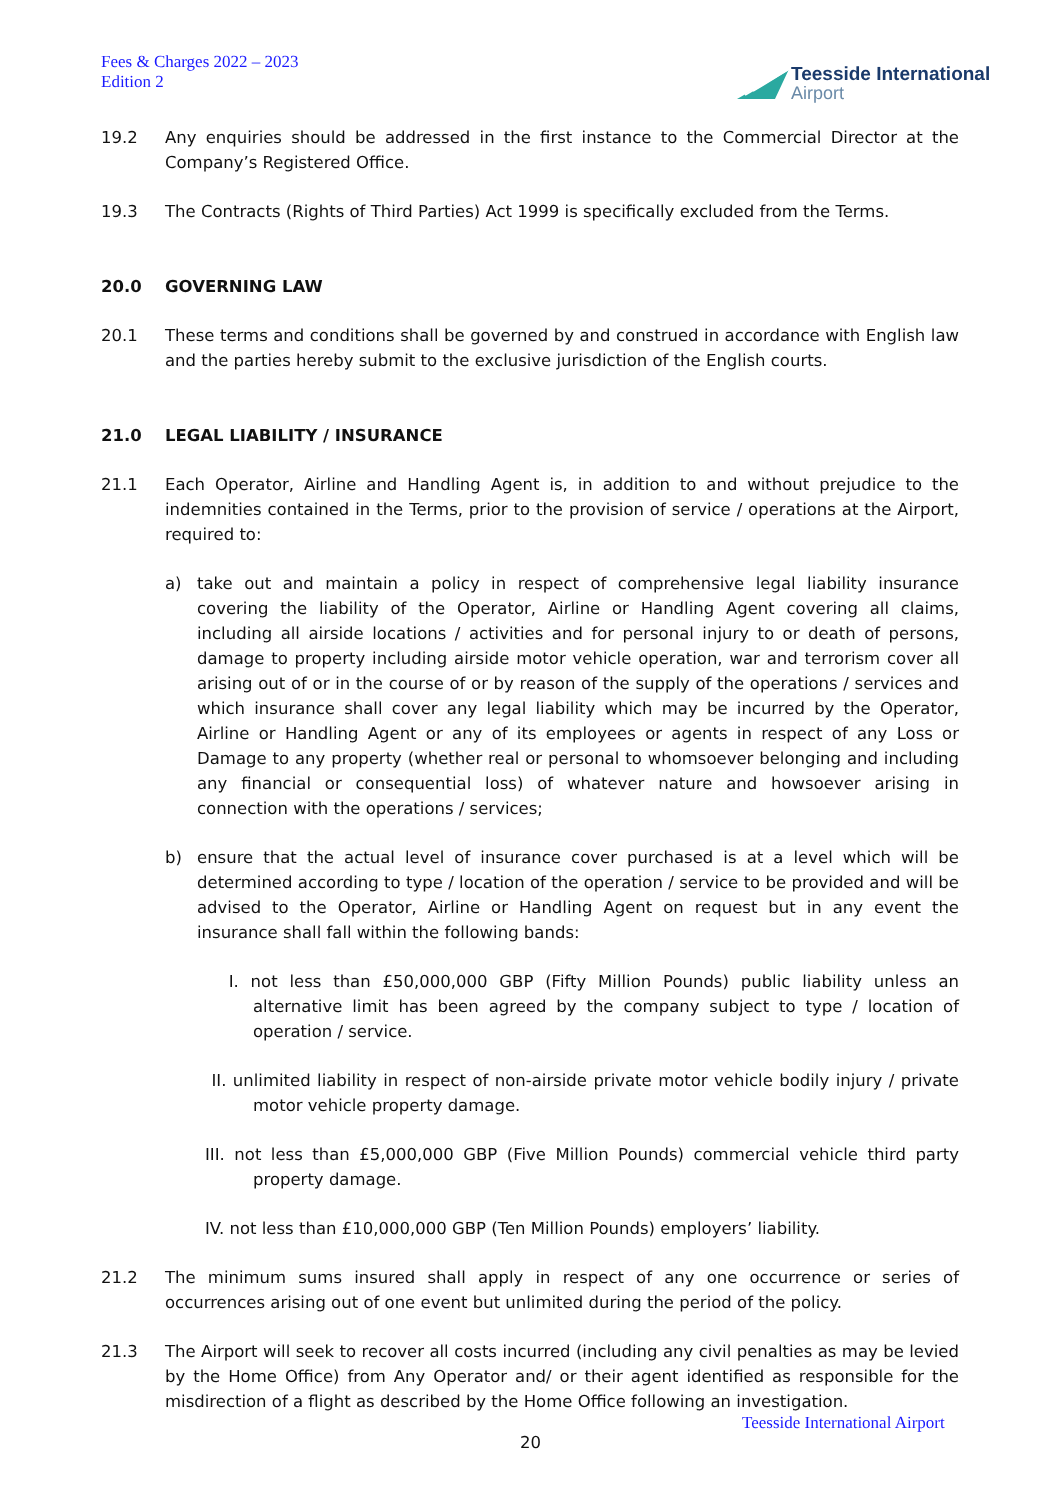Fees & Charges 2022 – 2023
Edition 2
Teesside International
Airport
19.2 Any enquiries should be addressed in the first instance to the Commercial Director at the Company’s Registered Office.
19.3 The Contracts (Rights of Third Parties) Act 1999 is specifically excluded from the Terms.
20.0 GOVERNING LAW
20.1 These terms and conditions shall be governed by and construed in accordance with English law and the parties hereby submit to the exclusive jurisdiction of the English courts.
21.0 LEGAL LIABILITY / INSURANCE
21.1 Each Operator, Airline and Handling Agent is, in addition to and without prejudice to the indemnities contained in the Terms, prior to the provision of service / operations at the Airport, required to:
a) take out and maintain a policy in respect of comprehensive legal liability insurance covering the liability of the Operator, Airline or Handling Agent covering all claims, including all airside locations / activities and for personal injury to or death of persons, damage to property including airside motor vehicle operation, war and terrorism cover all arising out of or in the course of or by reason of the supply of the operations / services and which insurance shall cover any legal liability which may be incurred by the Operator, Airline or Handling Agent or any of its employees or agents in respect of any Loss or Damage to any property (whether real or personal to whomsoever belonging and including any financial or consequential loss) of whatever nature and howsoever arising in connection with the operations / services;
b) ensure that the actual level of insurance cover purchased is at a level which will be determined according to type / location of the operation / service to be provided and will be advised to the Operator, Airline or Handling Agent on request but in any event the insurance shall fall within the following bands:
I. not less than £50,000,000 GBP (Fifty Million Pounds) public liability unless an alternative limit has been agreed by the company subject to type / location of operation / service.
II. unlimited liability in respect of non-airside private motor vehicle bodily injury / private motor vehicle property damage.
III. not less than £5,000,000 GBP (Five Million Pounds) commercial vehicle third party property damage.
IV. not less than £10,000,000 GBP (Ten Million Pounds) employers’ liability.
21.2 The minimum sums insured shall apply in respect of any one occurrence or series of occurrences arising out of one event but unlimited during the period of the policy.
21.3 The Airport will seek to recover all costs incurred (including any civil penalties as may be levied by the Home Office) from Any Operator and/ or their agent identified as responsible for the misdirection of a flight as described by the Home Office following an investigation.
Teesside International Airport
20